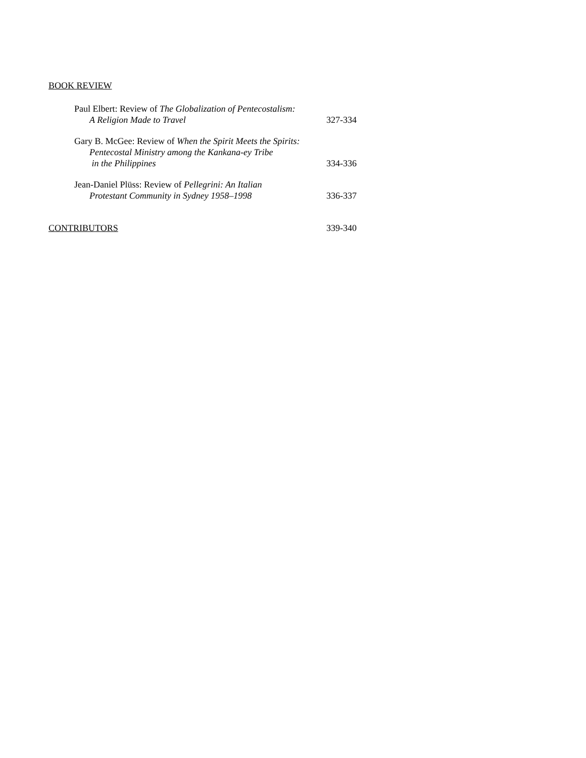BOOK REVIEW
Paul Elbert: Review of The Globalization of Pentecostalism:
A Religion Made to Travel
327-334
Gary B. McGee: Review of When the Spirit Meets the Spirits:
Pentecostal Ministry among the Kankana-ey Tribe
in the Philippines
334-336
Jean-Daniel Plüss: Review of Pellegrini: An Italian
Protestant Community in Sydney 1958–1998
336-337
CONTRIBUTORS 339-340